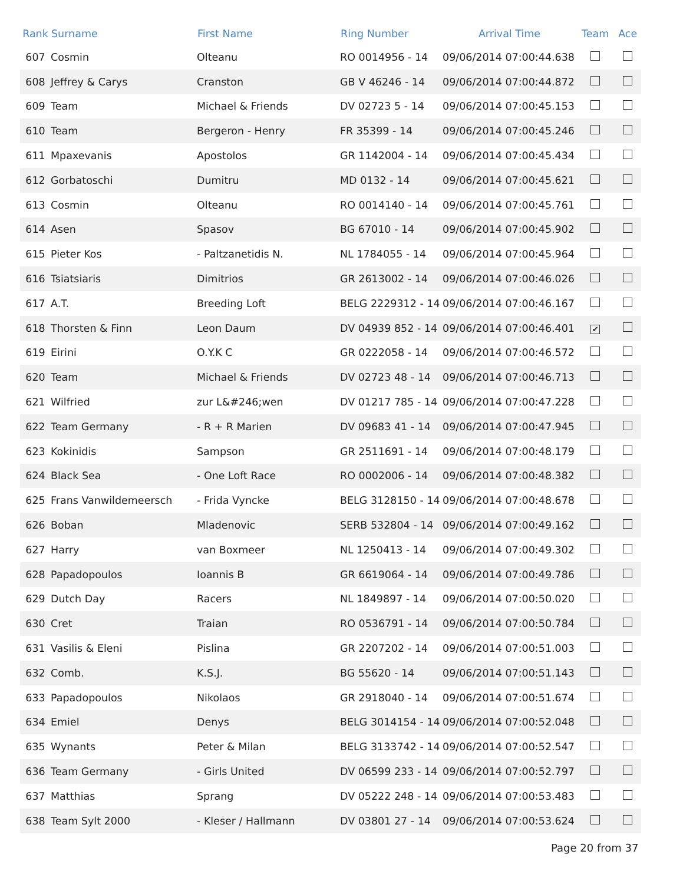| Rank | Surname | First Name | Ring Number | Arrival Time | Team | Ace |
| --- | --- | --- | --- | --- | --- | --- |
| 607 | Cosmin | Olteanu | RO 0014956 - 14 | 09/06/2014 07:00:44.638 | | |
| 608 | Jeffrey & Carys | Cranston | GB V 46246 - 14 | 09/06/2014 07:00:44.872 | | |
| 609 | Team | Michael & Friends | DV 02723 5 - 14 | 09/06/2014 07:00:45.153 | | |
| 610 | Team | Bergeron - Henry | FR 35399 - 14 | 09/06/2014 07:00:45.246 | | |
| 611 | Mpaxevanis | Apostolos | GR 1142004 - 14 | 09/06/2014 07:00:45.434 | | |
| 612 | Gorbatoschi | Dumitru | MD 0132 - 14 | 09/06/2014 07:00:45.621 | | |
| 613 | Cosmin | Olteanu | RO 0014140 - 14 | 09/06/2014 07:00:45.761 | | |
| 614 | Asen | Spasov | BG 67010 - 14 | 09/06/2014 07:00:45.902 | | |
| 615 | Pieter Kos | - Paltzanetidis N. | NL 1784055 - 14 | 09/06/2014 07:00:45.964 | | |
| 616 | Tsiatsiaris | Dimitrios | GR 2613002 - 14 | 09/06/2014 07:00:46.026 | | |
| 617 | A.T. | Breeding Loft | BELG 2229312 - 14 | 09/06/2014 07:00:46.167 | | |
| 618 | Thorsten & Finn | Leon Daum | DV 04939 852 - 14 | 09/06/2014 07:00:46.401 | ✔ | |
| 619 | Eirini | O.Y.K C | GR 0222058 - 14 | 09/06/2014 07:00:46.572 | | |
| 620 | Team | Michael & Friends | DV 02723 48 - 14 | 09/06/2014 07:00:46.713 | | |
| 621 | Wilfried | zur L&#246;wen | DV 01217 785 - 14 | 09/06/2014 07:00:47.228 | | |
| 622 | Team Germany | - R + R Marien | DV 09683 41 - 14 | 09/06/2014 07:00:47.945 | | |
| 623 | Kokinidis | Sampson | GR 2511691 - 14 | 09/06/2014 07:00:48.179 | | |
| 624 | Black Sea | - One Loft Race | RO 0002006 - 14 | 09/06/2014 07:00:48.382 | | |
| 625 | Frans Vanwildemeersch | - Frida Vyncke | BELG 3128150 - 14 | 09/06/2014 07:00:48.678 | | |
| 626 | Boban | Mladenovic | SERB 532804 - 14 | 09/06/2014 07:00:49.162 | | |
| 627 | Harry | van Boxmeer | NL 1250413 - 14 | 09/06/2014 07:00:49.302 | | |
| 628 | Papadopoulos | Ioannis B | GR 6619064 - 14 | 09/06/2014 07:00:49.786 | | |
| 629 | Dutch Day | Racers | NL 1849897 - 14 | 09/06/2014 07:00:50.020 | | |
| 630 | Cret | Traian | RO 0536791 - 14 | 09/06/2014 07:00:50.784 | | |
| 631 | Vasilis & Eleni | Pislina | GR 2207202 - 14 | 09/06/2014 07:00:51.003 | | |
| 632 | Comb. | K.S.J. | BG 55620 - 14 | 09/06/2014 07:00:51.143 | | |
| 633 | Papadopoulos | Nikolaos | GR 2918040 - 14 | 09/06/2014 07:00:51.674 | | |
| 634 | Emiel | Denys | BELG 3014154 - 14 | 09/06/2014 07:00:52.048 | | |
| 635 | Wynants | Peter & Milan | BELG 3133742 - 14 | 09/06/2014 07:00:52.547 | | |
| 636 | Team Germany | - Girls United | DV 06599 233 - 14 | 09/06/2014 07:00:52.797 | | |
| 637 | Matthias | Sprang | DV 05222 248 - 14 | 09/06/2014 07:00:53.483 | | |
| 638 | Team Sylt 2000 | - Kleser / Hallmann | DV 03801 27 - 14 | 09/06/2014 07:00:53.624 | | |
Page 20 from 37